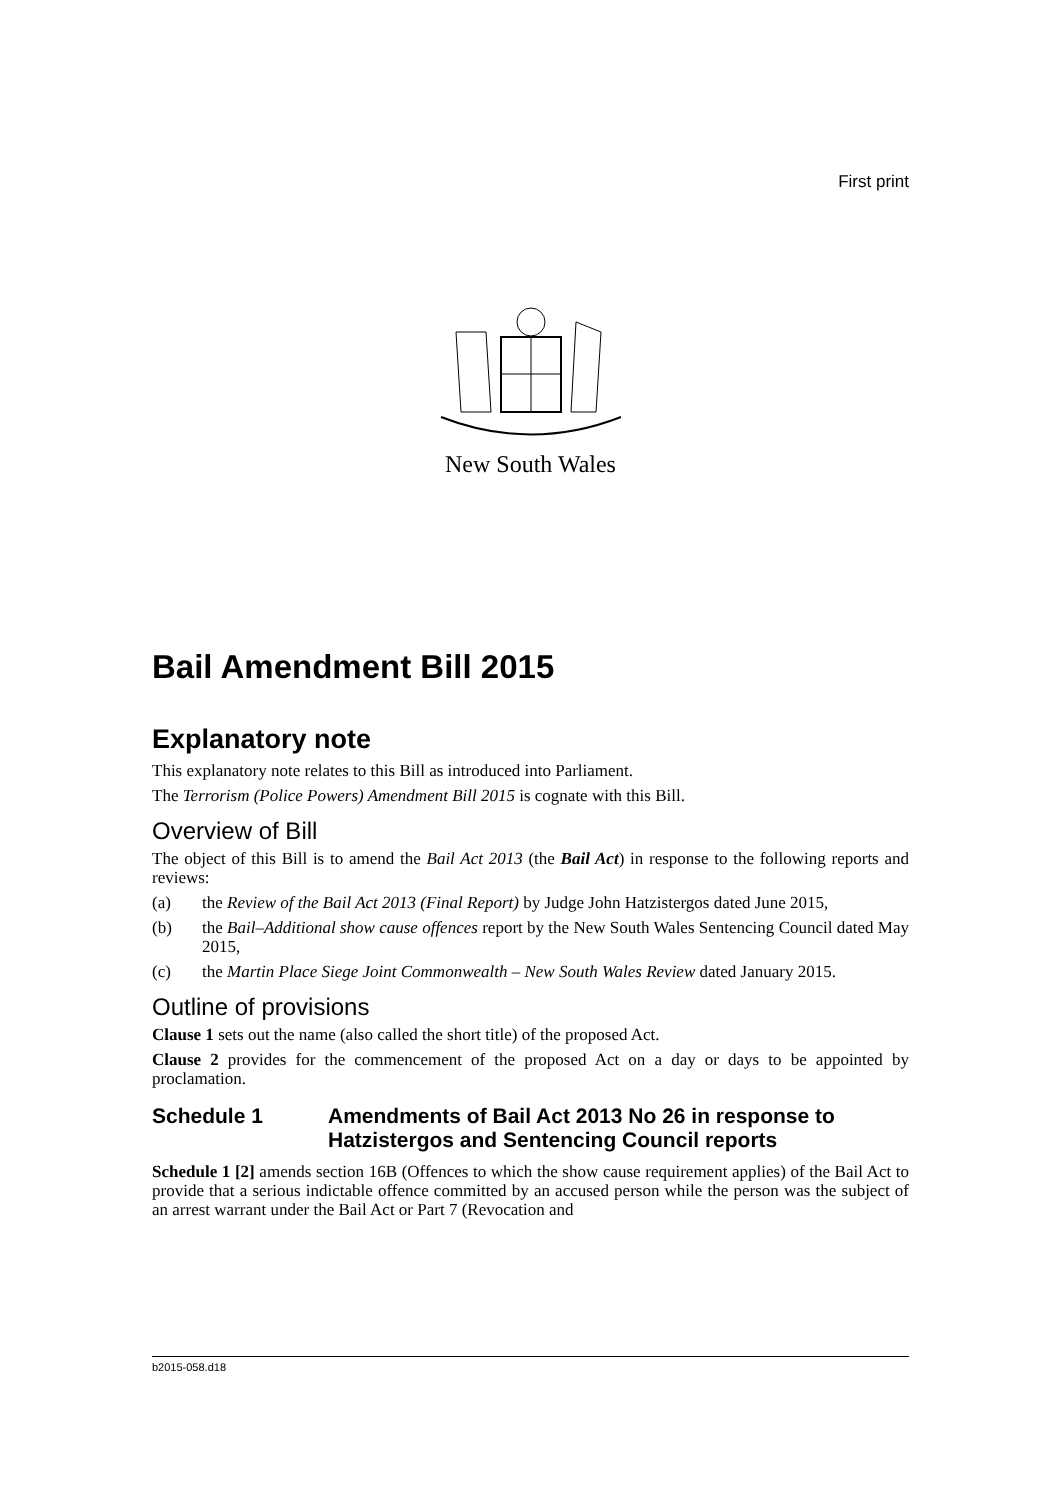First print
New South Wales
Bail Amendment Bill 2015
Explanatory note
This explanatory note relates to this Bill as introduced into Parliament.
The Terrorism (Police Powers) Amendment Bill 2015 is cognate with this Bill.
Overview of Bill
The object of this Bill is to amend the Bail Act 2013 (the Bail Act) in response to the following reports and reviews:
(a) the Review of the Bail Act 2013 (Final Report) by Judge John Hatzistergos dated June 2015,
(b) the Bail–Additional show cause offences report by the New South Wales Sentencing Council dated May 2015,
(c) the Martin Place Siege Joint Commonwealth – New South Wales Review dated January 2015.
Outline of provisions
Clause 1 sets out the name (also called the short title) of the proposed Act.
Clause 2 provides for the commencement of the proposed Act on a day or days to be appointed by proclamation.
Schedule 1 Amendments of Bail Act 2013 No 26 in response to Hatzistergos and Sentencing Council reports
Schedule 1 [2] amends section 16B (Offences to which the show cause requirement applies) of the Bail Act to provide that a serious indictable offence committed by an accused person while the person was the subject of an arrest warrant under the Bail Act or Part 7 (Revocation and
b2015-058.d18